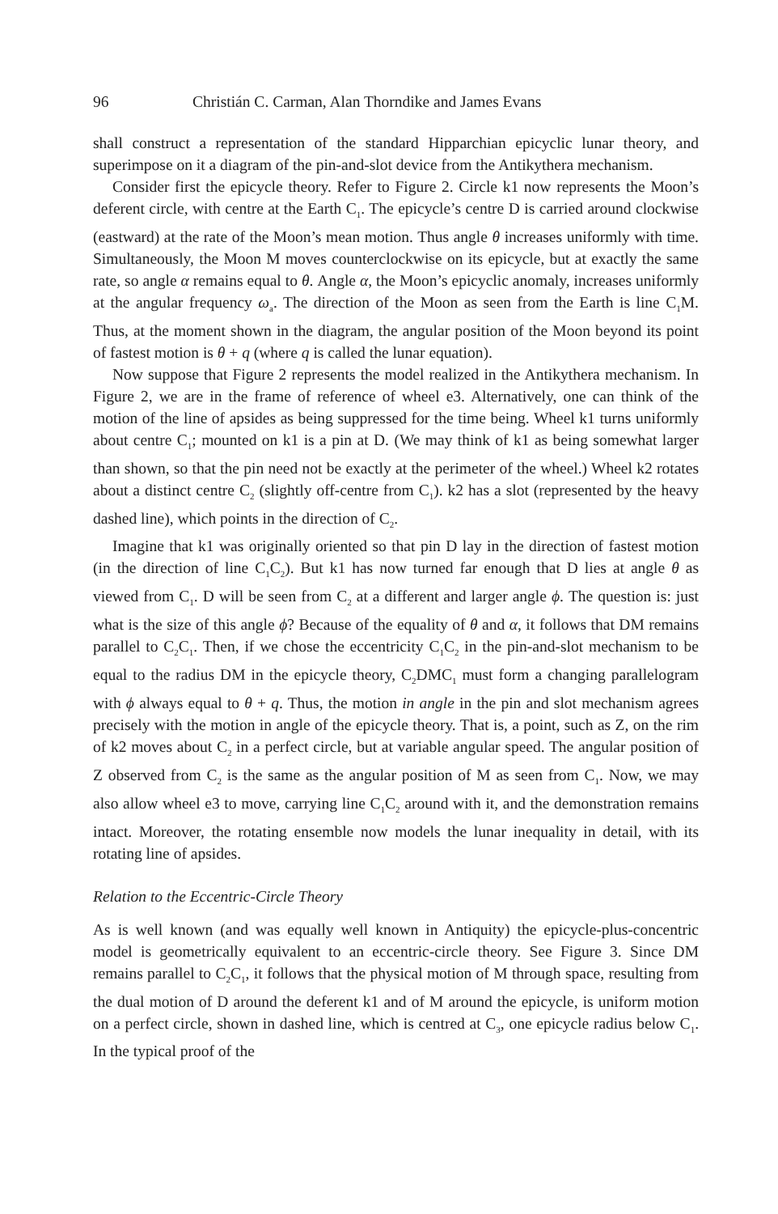96 Christián C. Carman, Alan Thorndike and James Evans
shall construct a representation of the standard Hipparchian epicyclic lunar theory, and superimpose on it a diagram of the pin-and-slot device from the Antikythera mechanism.
Consider first the epicycle theory. Refer to Figure 2. Circle k1 now represents the Moon’s deferent circle, with centre at the Earth C<sub>1</sub>. The epicycle’s centre D is carried around clockwise (eastward) at the rate of the Moon’s mean motion. Thus angle θ increases uniformly with time. Simultaneously, the Moon M moves counterclockwise on its epicycle, but at exactly the same rate, so angle α remains equal to θ. Angle α, the Moon’s epicyclic anomaly, increases uniformly at the angular frequency ω<sub>a</sub>. The direction of the Moon as seen from the Earth is line C<sub>1</sub>M. Thus, at the moment shown in the diagram, the angular position of the Moon beyond its point of fastest motion is θ + q (where q is called the lunar equation).
Now suppose that Figure 2 represents the model realized in the Antikythera mechanism. In Figure 2, we are in the frame of reference of wheel e3. Alternatively, one can think of the motion of the line of apsides as being suppressed for the time being. Wheel k1 turns uniformly about centre C<sub>1</sub>; mounted on k1 is a pin at D. (We may think of k1 as being somewhat larger than shown, so that the pin need not be exactly at the perimeter of the wheel.) Wheel k2 rotates about a distinct centre C<sub>2</sub> (slightly off-centre from C<sub>1</sub>). k2 has a slot (represented by the heavy dashed line), which points in the direction of C<sub>2</sub>.
Imagine that k1 was originally oriented so that pin D lay in the direction of fastest motion (in the direction of line C<sub>1</sub>C<sub>2</sub>). But k1 has now turned far enough that D lies at angle θ as viewed from C<sub>1</sub>. D will be seen from C<sub>2</sub> at a different and larger angle ϕ. The question is: just what is the size of this angle ϕ? Because of the equality of θ and α, it follows that DM remains parallel to C<sub>2</sub>C<sub>1</sub>. Then, if we chose the eccentricity C<sub>1</sub>C<sub>2</sub> in the pin-and-slot mechanism to be equal to the radius DM in the epicycle theory, C<sub>2</sub>DMC<sub>1</sub> must form a changing parallelogram with ϕ always equal to θ + q. Thus, the motion in angle in the pin and slot mechanism agrees precisely with the motion in angle of the epicycle theory. That is, a point, such as Z, on the rim of k2 moves about C<sub>2</sub> in a perfect circle, but at variable angular speed. The angular position of Z observed from C<sub>2</sub> is the same as the angular position of M as seen from C<sub>1</sub>. Now, we may also allow wheel e3 to move, carrying line C<sub>1</sub>C<sub>2</sub> around with it, and the demonstration remains intact. Moreover, the rotating ensemble now models the lunar inequality in detail, with its rotating line of apsides.
Relation to the Eccentric-Circle Theory
As is well known (and was equally well known in Antiquity) the epicycle-plus-concentric model is geometrically equivalent to an eccentric-circle theory. See Figure 3. Since DM remains parallel to C<sub>2</sub>C<sub>1</sub>, it follows that the physical motion of M through space, resulting from the dual motion of D around the deferent k1 and of M around the epicycle, is uniform motion on a perfect circle, shown in dashed line, which is centred at C<sub>3</sub>, one epicycle radius below C<sub>1</sub>. In the typical proof of the